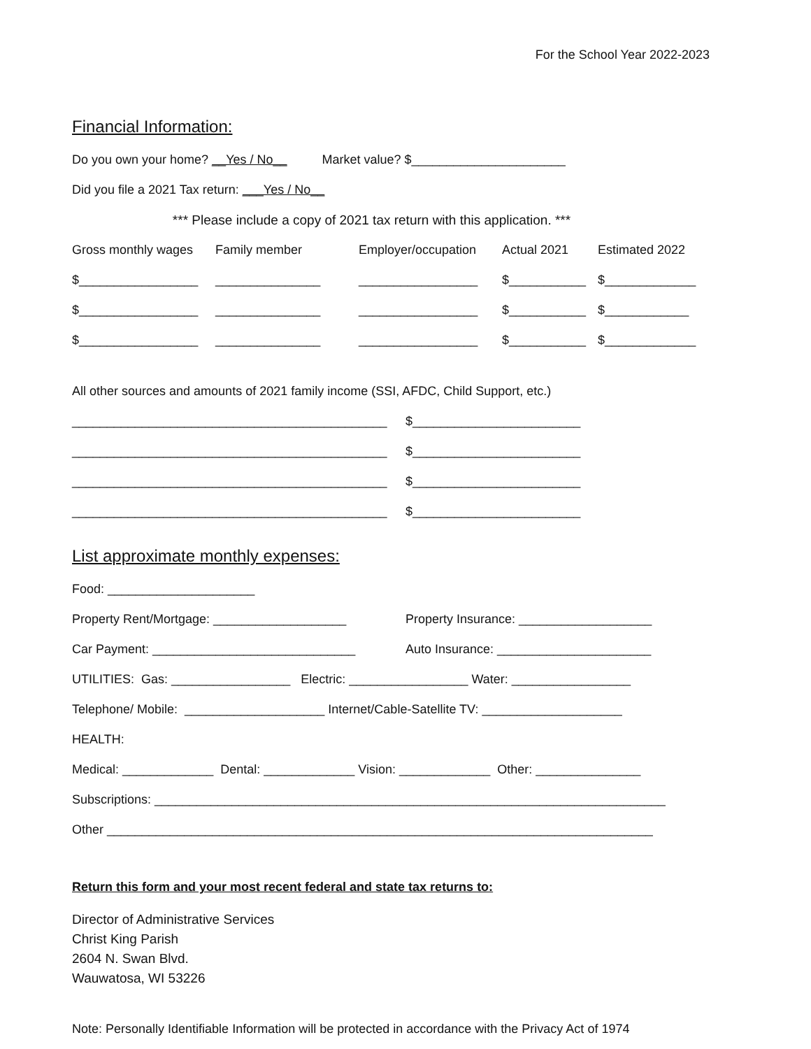For the School Year 2022-2023
Financial Information:
Do you own your home? __Yes / No__ Market value? $______________________
Did you file a 2021 Tax return: ___Yes / No__
*** Please include a copy of 2021 tax return with this application. ***
Gross monthly wages Family member Employer/occupation Actual 2021 Estimated 2022
$_________________ _______________ _________________ $___________ $_____________
$_________________ _______________ _________________ $___________ $____________
$_________________ _______________ _________________ $___________ $_____________
All other sources and amounts of 2021 family income (SSI, AFDC, Child Support, etc.)
_____________________________________________ $________________________
_____________________________________________ $________________________
_____________________________________________ $________________________
_____________________________________________ $________________________
List approximate monthly expenses:
Food: _____________________
Property Rent/Mortgage: ___________________ Property Insurance: ___________________
Car Payment: _____________________________ Auto Insurance: ______________________
UTILITIES: Gas: _________________ Electric: _________________ Water: _________________
Telephone/ Mobile: ____________________ Internet/Cable-Satellite TV: ____________________
HEALTH:
Medical: _____________ Dental: _____________ Vision: _____________ Other: _______________
Subscriptions: _________________________________________________________________________
Other ______________________________________________________________________________
Return this form and your most recent federal and state tax returns to:
Director of Administrative Services
Christ King Parish
2604 N. Swan Blvd.
Wauwatosa, WI 53226
Note: Personally Identifiable Information will be protected in accordance with the Privacy Act of 1974